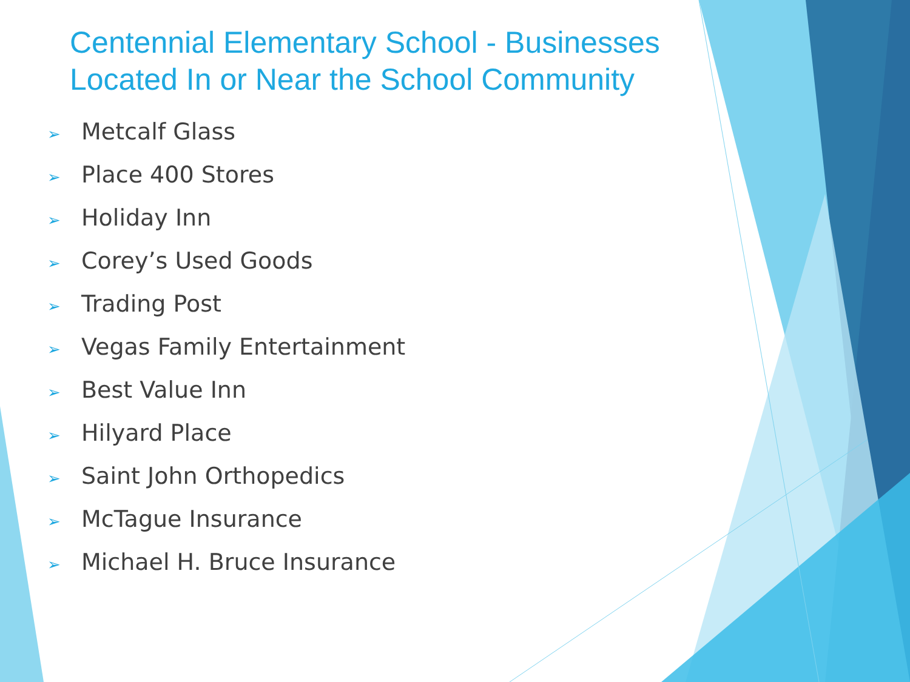Centennial Elementary School - Businesses Located In or Near the School Community
➢ Metcalf Glass
➢ Place 400 Stores
➢ Holiday Inn
➢ Corey’s Used Goods
➢ Trading Post
➢ Vegas Family Entertainment
➢ Best Value Inn
➢ Hilyard Place
➢ Saint John Orthopedics
➢ McTague Insurance
➢ Michael H. Bruce Insurance